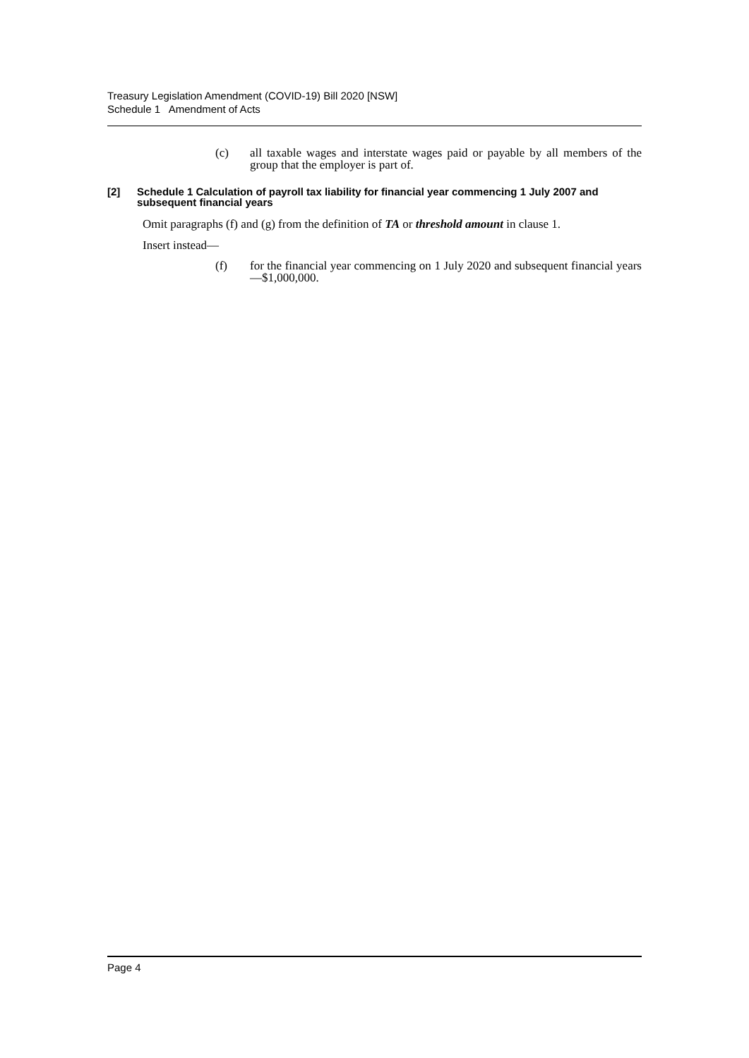Treasury Legislation Amendment (COVID-19) Bill 2020 [NSW]
Schedule 1 Amendment of Acts
(c) all taxable wages and interstate wages paid or payable by all members of the group that the employer is part of.
[2] Schedule 1 Calculation of payroll tax liability for financial year commencing 1 July 2007 and subsequent financial years
Omit paragraphs (f) and (g) from the definition of TA or threshold amount in clause 1.
Insert instead—
(f) for the financial year commencing on 1 July 2020 and subsequent financial years—$1,000,000.
Page 4